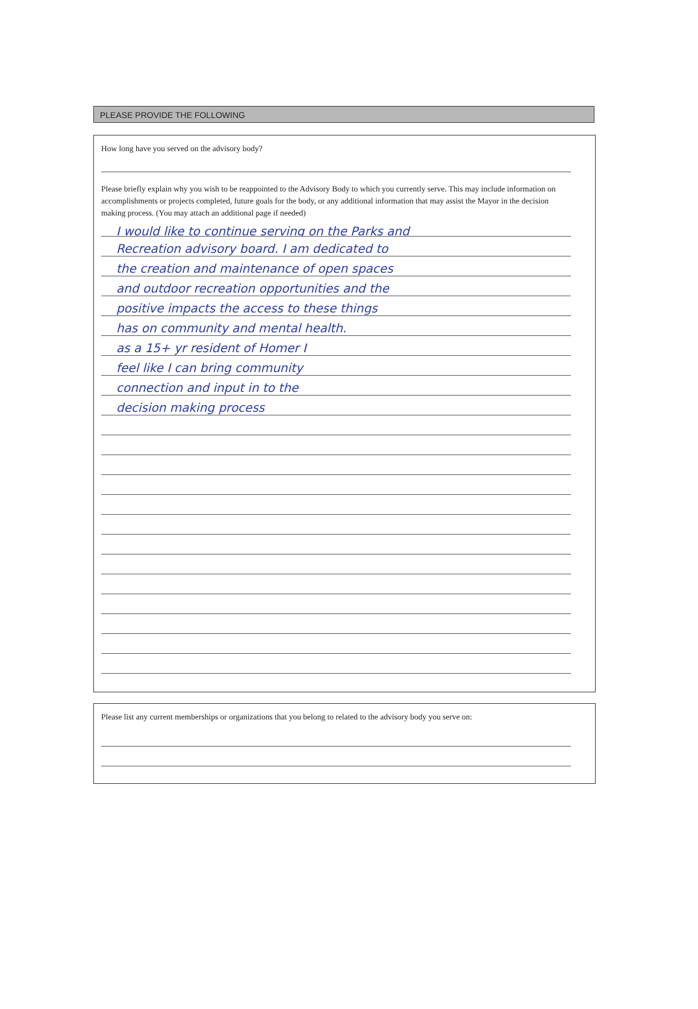PLEASE PROVIDE THE FOLLOWING
How long have you served on the advisory body?
Please briefly explain why you wish to be reappointed to the Advisory Body to which you currently serve. This may include information on accomplishments or projects completed, future goals for the body, or any additional information that may assist the Mayor in the decision making process. (You may attach an additional page if needed)
I would like to continue serving on the Parks and
Recreation advisory board. I am dedicated to
the creation and maintenance of open spaces
and outdoor recreation opportunities and the
positive impacts the access to these things
has on community and mental health.
as a 15+ yr resident of Homer I
feel like I can bring community
connection and input in to the
decision making process
Please list any current memberships or organizations that you belong to related to the advisory body you serve on: